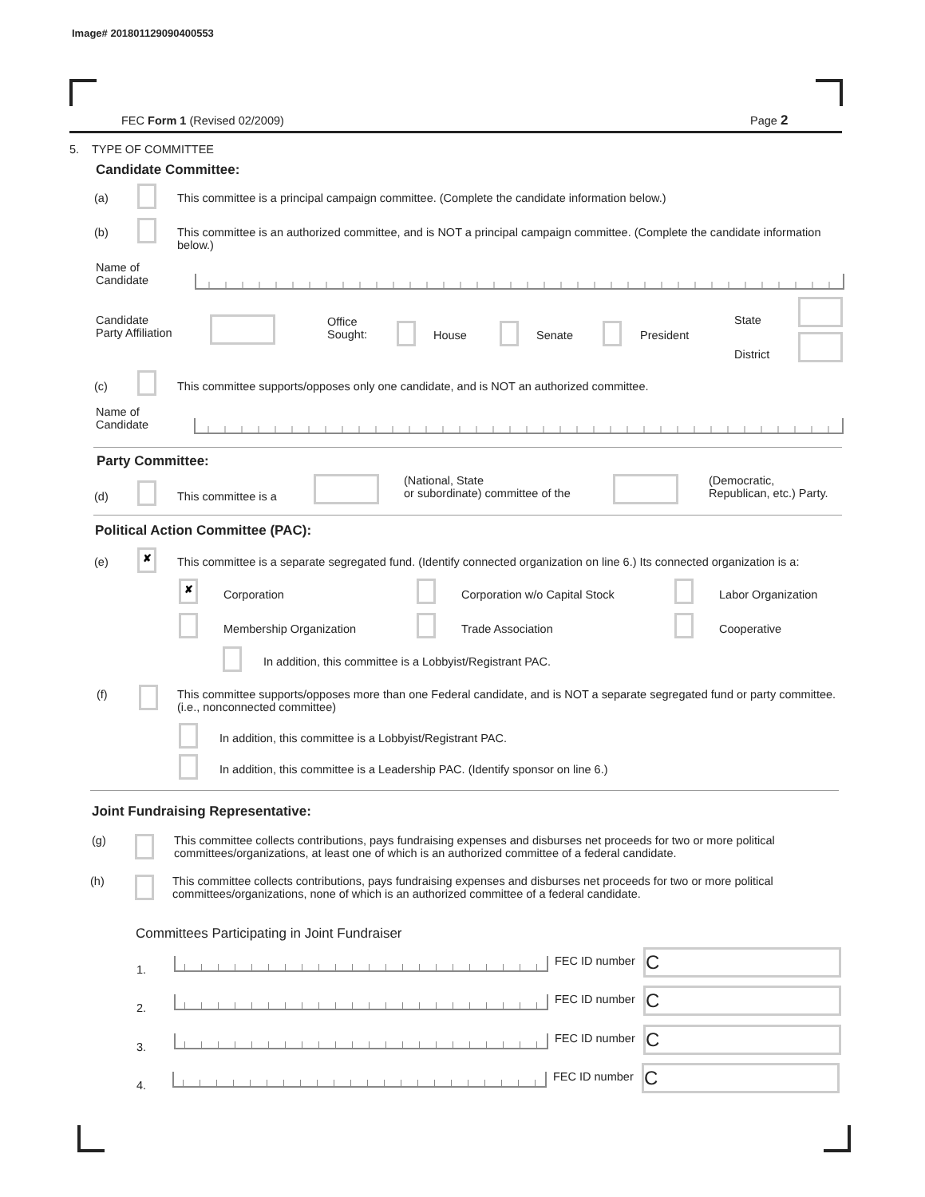Image# 201801129090400553
FEC Form 1 (Revised 02/2009) Page 2
5. TYPE OF COMMITTEE
Candidate Committee:
(a)
This committee is a principal campaign committee. (Complete the candidate information below.)
(b)
This committee is an authorized committee, and is NOT a principal campaign committee. (Complete the candidate information below.)
Name of
Candidate
Candidate
Party Affiliation
Office
Sought:
House Senate President
State
District
(c)
This committee supports/opposes only one candidate, and is NOT an authorized committee.
Name of
Candidate
Party Committee:
(d) This committee is a
(National, State
or subordinate) committee of the
(Democratic,
Republican, etc.) Party.
Political Action Committee (PAC):
(e)
✘
This committee is a separate segregated fund. (Identify connected organization on line 6.) Its connected organization is a:
✘
Corporation Corporation w/o Capital Stock Labor Organization
Membership Organization Trade Association Cooperative
In addition, this committee is a Lobbyist/Registrant PAC.
(f)
This committee supports/opposes more than one Federal candidate, and is NOT a separate segregated fund or party committee. (i.e., nonconnected committee)
In addition, this committee is a Lobbyist/Registrant PAC.
In addition, this committee is a Leadership PAC. (Identify sponsor on line 6.)
Joint Fundraising Representative:
(g)
This committee collects contributions, pays fundraising expenses and disburses net proceeds for two or more political committees/organizations, at least one of which is an authorized committee of a federal candidate.
(h)
This committee collects contributions, pays fundraising expenses and disburses net proceeds for two or more political committees/organizations, none of which is an authorized committee of a federal candidate.
Committees Participating in Joint Fundraiser
1.
FEC ID number C
2.
FEC ID number C
3.
FEC ID number C
4.
FEC ID number C